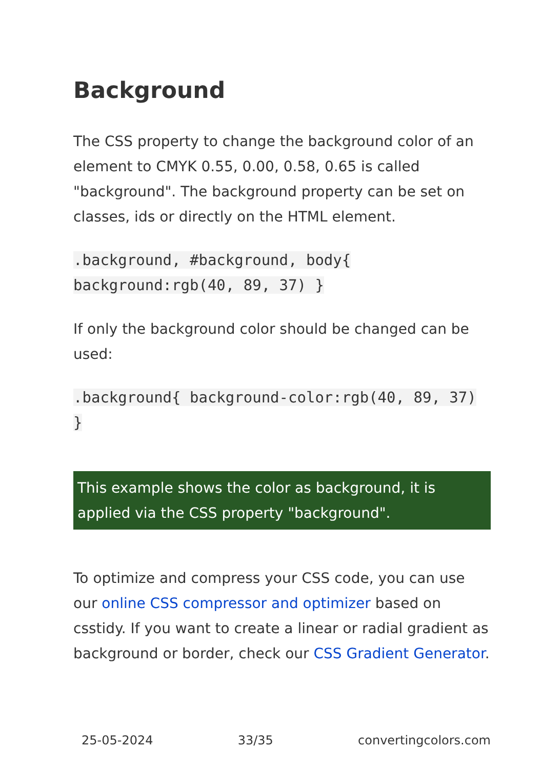Background
The CSS property to change the background color of an element to CMYK 0.55, 0.00, 0.58, 0.65 is called "background". The background property can be set on classes, ids or directly on the HTML element.
.background, #background, body{ background:rgb(40, 89, 37) }
If only the background color should be changed can be used:
.background{ background-color:rgb(40, 89, 37) }
This example shows the color as background, it is applied via the CSS property "background".
To optimize and compress your CSS code, you can use our online CSS compressor and optimizer based on csstidy. If you want to create a linear or radial gradient as background or border, check our CSS Gradient Generator.
25-05-2024 33/35 convertingcolors.com